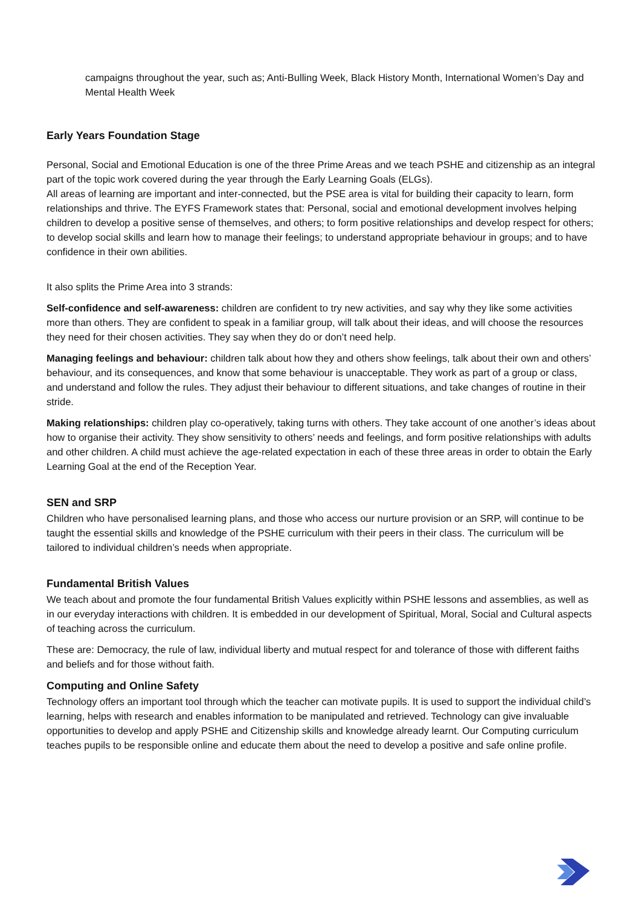campaigns throughout the year, such as; Anti-Bulling Week, Black History Month, International Women’s Day and Mental Health Week
Early Years Foundation Stage
Personal, Social and Emotional Education is one of the three Prime Areas and we teach PSHE and citizenship as an integral part of the topic work covered during the year through the Early Learning Goals (ELGs).
All areas of learning are important and inter-connected, but the PSE area is vital for building their capacity to learn, form relationships and thrive. The EYFS Framework states that: Personal, social and emotional development involves helping children to develop a positive sense of themselves, and others; to form positive relationships and develop respect for others; to develop social skills and learn how to manage their feelings; to understand appropriate behaviour in groups; and to have confidence in their own abilities.
It also splits the Prime Area into 3 strands:
Self-confidence and self-awareness: children are confident to try new activities, and say why they like some activities more than others. They are confident to speak in a familiar group, will talk about their ideas, and will choose the resources they need for their chosen activities. They say when they do or don’t need help.
Managing feelings and behaviour: children talk about how they and others show feelings, talk about their own and others’ behaviour, and its consequences, and know that some behaviour is unacceptable. They work as part of a group or class, and understand and follow the rules. They adjust their behaviour to different situations, and take changes of routine in their stride.
Making relationships: children play co-operatively, taking turns with others. They take account of one another’s ideas about how to organise their activity. They show sensitivity to others’ needs and feelings, and form positive relationships with adults and other children. A child must achieve the age-related expectation in each of these three areas in order to obtain the Early Learning Goal at the end of the Reception Year.
SEN and SRP
Children who have personalised learning plans, and those who access our nurture provision or an SRP, will continue to be taught the essential skills and knowledge of the PSHE curriculum with their peers in their class. The curriculum will be tailored to individual children’s needs when appropriate.
Fundamental British Values
We teach about and promote the four fundamental British Values explicitly within PSHE lessons and assemblies, as well as in our everyday interactions with children. It is embedded in our development of Spiritual, Moral, Social and Cultural aspects of teaching across the curriculum.
These are: Democracy, the rule of law, individual liberty and mutual respect for and tolerance of those with different faiths and beliefs and for those without faith.
Computing and Online Safety
Technology offers an important tool through which the teacher can motivate pupils. It is used to support the individual child’s learning, helps with research and enables information to be manipulated and retrieved. Technology can give invaluable opportunities to develop and apply PSHE and Citizenship skills and knowledge already learnt. Our Computing curriculum teaches pupils to be responsible online and educate them about the need to develop a positive and safe online profile.